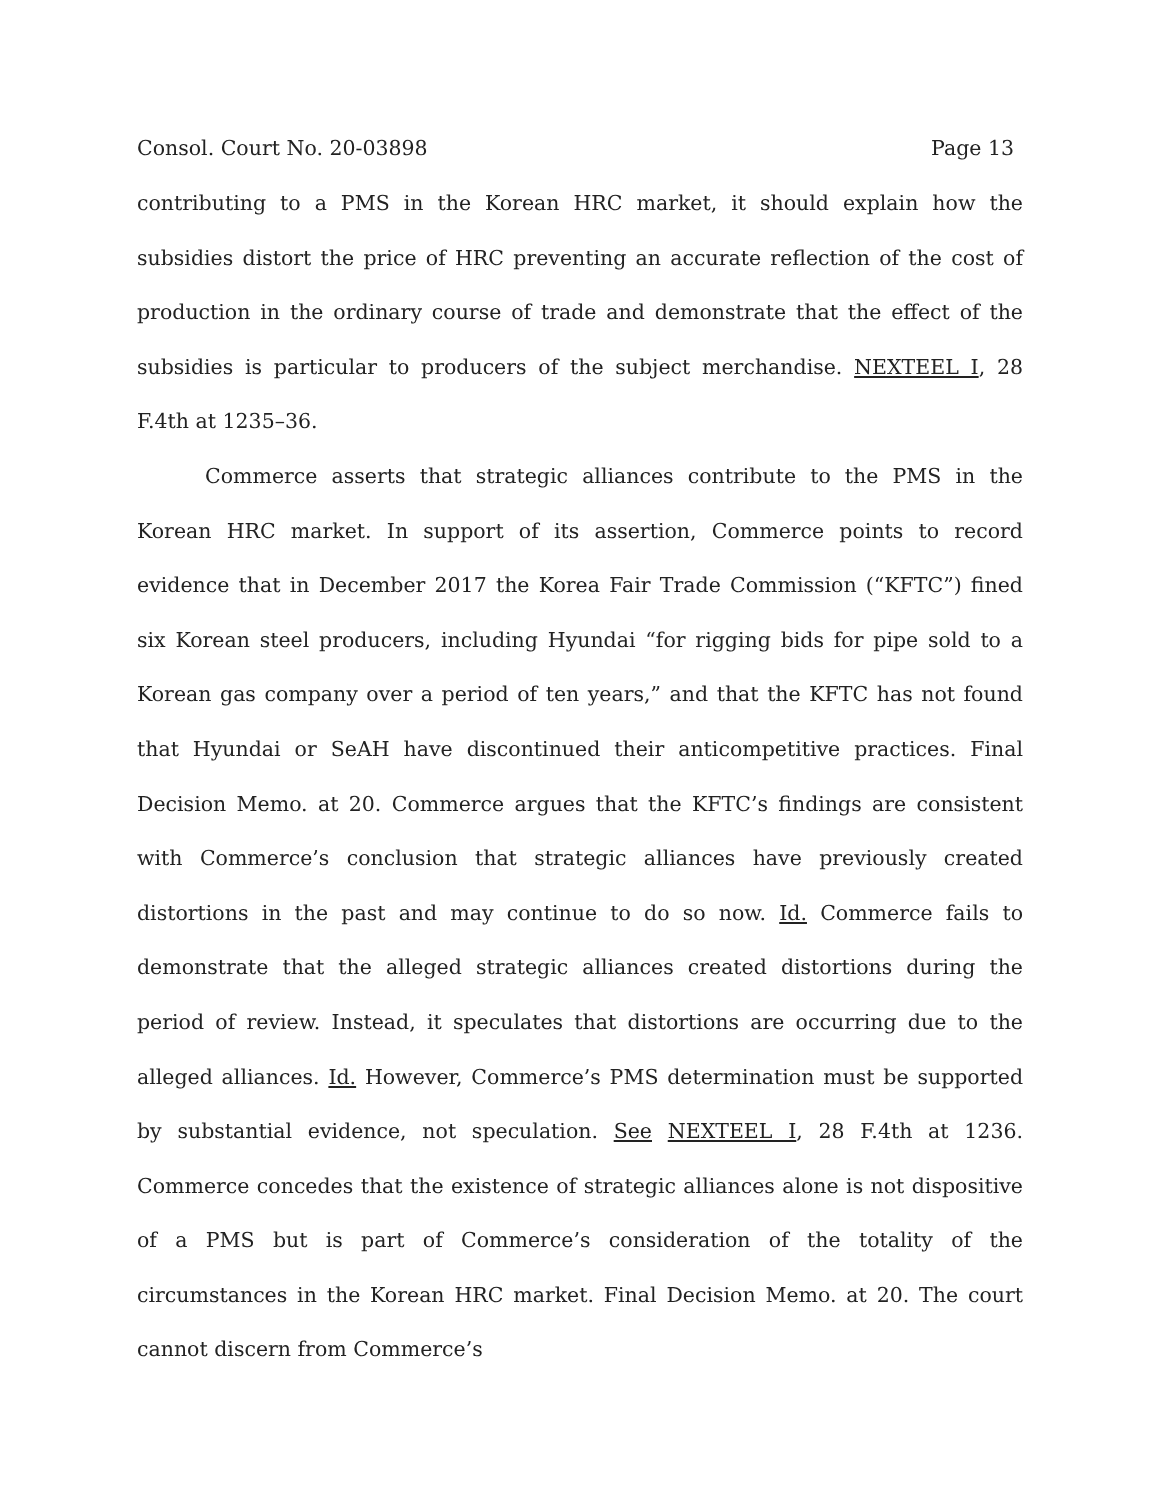Consol. Court No. 20-03898 Page 13
contributing to a PMS in the Korean HRC market, it should explain how the subsidies distort the price of HRC preventing an accurate reflection of the cost of production in the ordinary course of trade and demonstrate that the effect of the subsidies is particular to producers of the subject merchandise. NEXTEEL I, 28 F.4th at 1235–36.
Commerce asserts that strategic alliances contribute to the PMS in the Korean HRC market. In support of its assertion, Commerce points to record evidence that in December 2017 the Korea Fair Trade Commission (“KFTC”) fined six Korean steel producers, including Hyundai “for rigging bids for pipe sold to a Korean gas company over a period of ten years,” and that the KFTC has not found that Hyundai or SeAH have discontinued their anticompetitive practices. Final Decision Memo. at 20. Commerce argues that the KFTC’s findings are consistent with Commerce’s conclusion that strategic alliances have previously created distortions in the past and may continue to do so now. Id. Commerce fails to demonstrate that the alleged strategic alliances created distortions during the period of review. Instead, it speculates that distortions are occurring due to the alleged alliances. Id. However, Commerce’s PMS determination must be supported by substantial evidence, not speculation. See NEXTEEL I, 28 F.4th at 1236. Commerce concedes that the existence of strategic alliances alone is not dispositive of a PMS but is part of Commerce’s consideration of the totality of the circumstances in the Korean HRC market. Final Decision Memo. at 20. The court cannot discern from Commerce’s